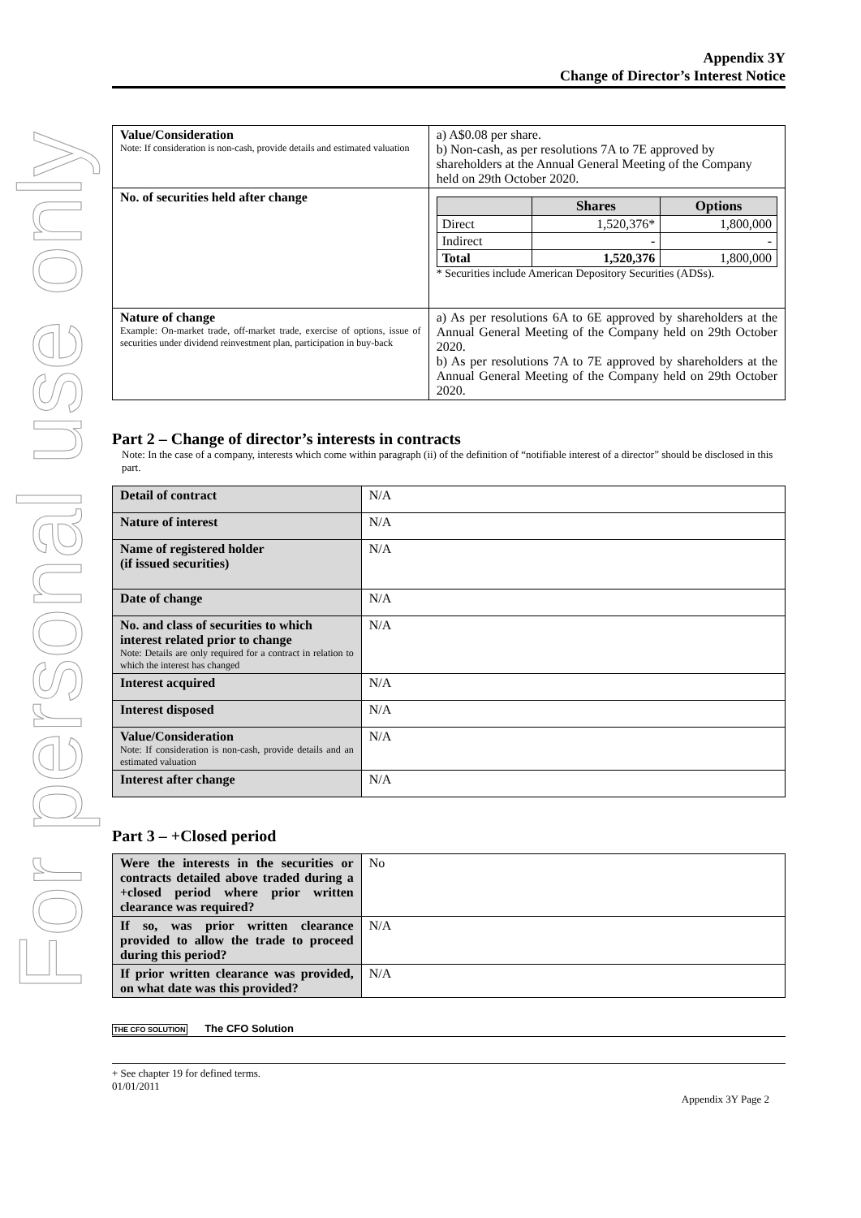For personal use only
Appendix 3Y
Change of Director’s Interest Notice
| Value/Consideration Note: If consideration is non-cash, provide details and estimated valuation | a) A$0.08 per share. b) Non-cash, as per resolutions 7A to 7E approved by shareholders at the Annual General Meeting of the Company held on 29th October 2020. |
| No. of securities held after change | / / Shares / Options / / --- / --- / --- / / Direct / 1,520,376* / 1,800,000 / / Indirect / - / - / / Total / 1,520,376 / 1,800,000 / * Securities include American Depository Securities (ADSs). |
| Nature of change Example: On-market trade, off-market trade, exercise of options, issue of securities under dividend reinvestment plan, participation in buy-back | a) As per resolutions 6A to 6E approved by shareholders at the Annual General Meeting of the Company held on 29th October 2020. b) As per resolutions 7A to 7E approved by shareholders at the Annual General Meeting of the Company held on 29th October 2020. |
Part 2 – Change of director’s interests in contracts
Note: In the case of a company, interests which come within paragraph (ii) of the definition of “notifiable interest of a director” should be disclosed in this part.
| Detail of contract | N/A |
| Nature of interest | N/A |
| Name of registered holder (if issued securities) | N/A |
| Date of change | N/A |
| No. and class of securities to which interest related prior to change Note: Details are only required for a contract in relation to which the interest has changed | N/A |
| Interest acquired | N/A |
| Interest disposed | N/A |
| Value/Consideration Note: If consideration is non-cash, provide details and an estimated valuation | N/A |
| Interest after change | N/A |
Part 3 – +Closed period
| Were the interests in the securities or contracts detailed above traded during a +closed period where prior written clearance was required? | No |
| If so, was prior written clearance provided to allow the trade to proceed during this period? | N/A |
| If prior written clearance was provided, on what date was this provided? | N/A |
THE CFO SOLUTION The CFO Solution
+ See chapter 19 for defined terms.
01/01/2011
Appendix 3Y Page 2